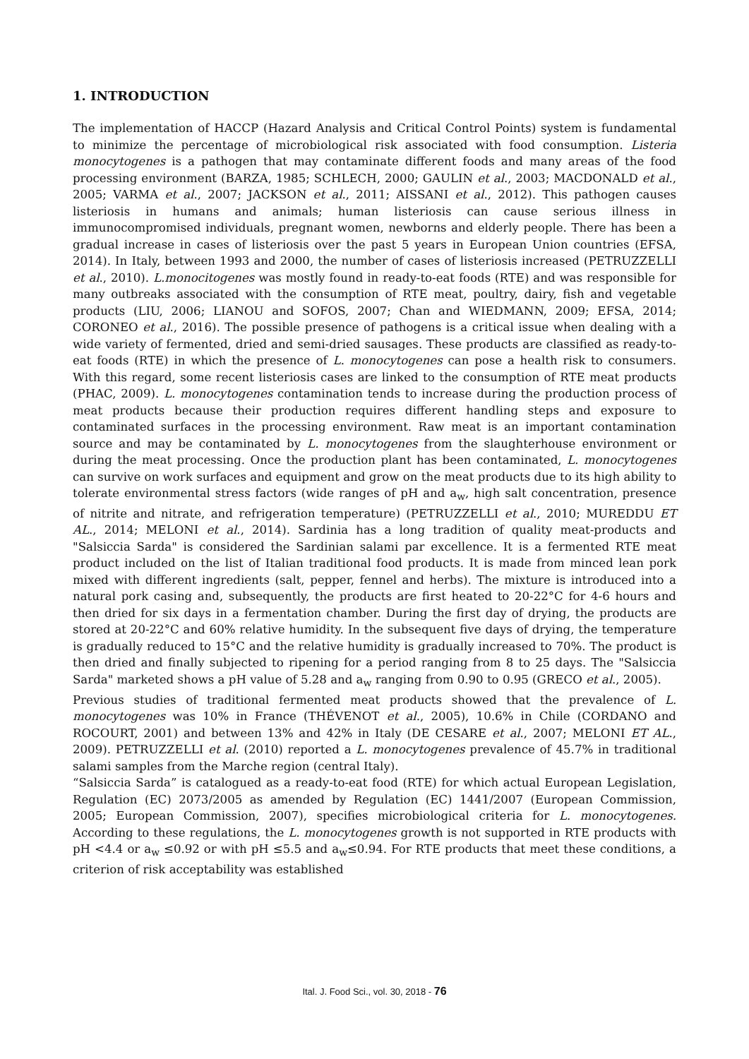1. INTRODUCTION
The implementation of HACCP (Hazard Analysis and Critical Control Points) system is fundamental to minimize the percentage of microbiological risk associated with food consumption. Listeria monocytogenes is a pathogen that may contaminate different foods and many areas of the food processing environment (BARZA, 1985; SCHLECH, 2000; GAULIN et al., 2003; MACDONALD et al., 2005; VARMA et al., 2007; JACKSON et al., 2011; AISSANI et al., 2012). This pathogen causes listeriosis in humans and animals; human listeriosis can cause serious illness in immunocompromised individuals, pregnant women, newborns and elderly people. There has been a gradual increase in cases of listeriosis over the past 5 years in European Union countries (EFSA, 2014). In Italy, between 1993 and 2000, the number of cases of listeriosis increased (PETRUZZELLI et al., 2010). L.monocitogenes was mostly found in ready-to-eat foods (RTE) and was responsible for many outbreaks associated with the consumption of RTE meat, poultry, dairy, fish and vegetable products (LIU, 2006; LIANOU and SOFOS, 2007; Chan and WIEDMANN, 2009; EFSA, 2014; CORONEO et al., 2016). The possible presence of pathogens is a critical issue when dealing with a wide variety of fermented, dried and semi-dried sausages. These products are classified as ready-to-eat foods (RTE) in which the presence of L. monocytogenes can pose a health risk to consumers. With this regard, some recent listeriosis cases are linked to the consumption of RTE meat products (PHAC, 2009). L. monocytogenes contamination tends to increase during the production process of meat products because their production requires different handling steps and exposure to contaminated surfaces in the processing environment. Raw meat is an important contamination source and may be contaminated by L. monocytogenes from the slaughterhouse environment or during the meat processing. Once the production plant has been contaminated, L. monocytogenes can survive on work surfaces and equipment and grow on the meat products due to its high ability to tolerate environmental stress factors (wide ranges of pH and a<sub>w</sub>, high salt concentration, presence of nitrite and nitrate, and refrigeration temperature) (PETRUZZELLI et al., 2010; MUREDDU ET AL., 2014; MELONI et al., 2014). Sardinia has a long tradition of quality meat-products and "Salsiccia Sarda" is considered the Sardinian salami par excellence. It is a fermented RTE meat product included on the list of Italian traditional food products. It is made from minced lean pork mixed with different ingredients (salt, pepper, fennel and herbs). The mixture is introduced into a natural pork casing and, subsequently, the products are first heated to 20-22°C for 4-6 hours and then dried for six days in a fermentation chamber. During the first day of drying, the products are stored at 20-22°C and 60% relative humidity. In the subsequent five days of drying, the temperature is gradually reduced to 15°C and the relative humidity is gradually increased to 70%. The product is then dried and finally subjected to ripening for a period ranging from 8 to 25 days. The "Salsiccia Sarda" marketed shows a pH value of 5.28 and a<sub>w</sub> ranging from 0.90 to 0.95 (GRECO et al., 2005).
Previous studies of traditional fermented meat products showed that the prevalence of L. monocytogenes was 10% in France (THÉVENOT et al., 2005), 10.6% in Chile (CORDANO and ROCOURT, 2001) and between 13% and 42% in Italy (DE CESARE et al., 2007; MELONI ET AL., 2009). PETRUZZELLI et al. (2010) reported a L. monocytogenes prevalence of 45.7% in traditional salami samples from the Marche region (central Italy).
“Salsiccia Sarda” is catalogued as a ready-to-eat food (RTE) for which actual European Legislation, Regulation (EC) 2073/2005 as amended by Regulation (EC) 1441/2007 (European Commission, 2005; European Commission, 2007), specifies microbiological criteria for L. monocytogenes. According to these regulations, the L. monocytogenes growth is not supported in RTE products with pH <4.4 or a<sub>w</sub> ≤0.92 or with pH ≤5.5 and a<sub>w</sub>≤0.94. For RTE products that meet these conditions, a criterion of risk acceptability was established
Ital. J. Food Sci., vol. 30, 2018 - 76